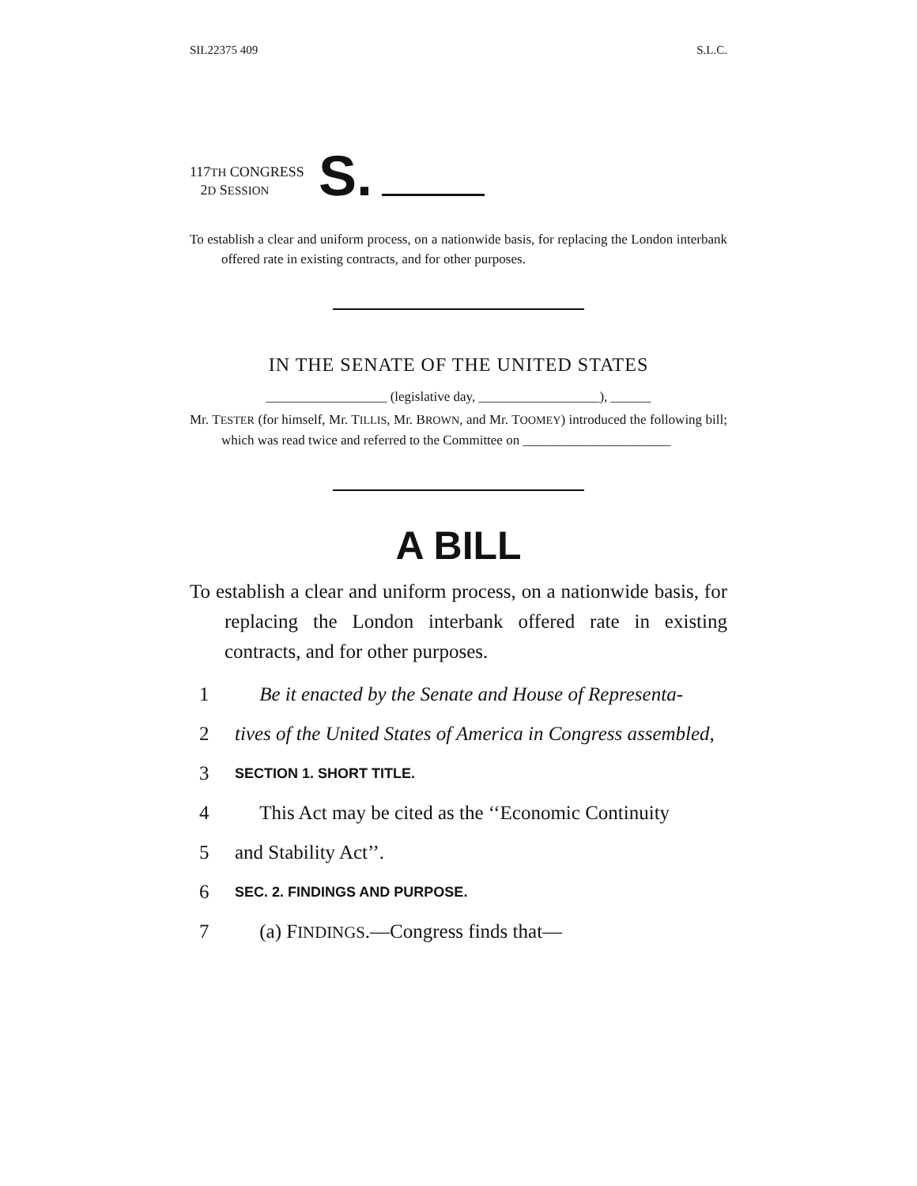SIL22375 409 S.L.C.
117TH CONGRESS
2D SESSION
S.
To establish a clear and uniform process, on a nationwide basis, for replacing the London interbank offered rate in existing contracts, and for other purposes.
IN THE SENATE OF THE UNITED STATES
__________________ (legislative day, __________________), ______
Mr. TESTER (for himself, Mr. TILLIS, Mr. BROWN, and Mr. TOOMEY) introduced the following bill; which was read twice and referred to the Committee on ______________________
A BILL
To establish a clear and uniform process, on a nationwide basis, for replacing the London interbank offered rate in existing contracts, and for other purposes.
1 Be it enacted by the Senate and House of Representa-
2 tives of the United States of America in Congress assembled,
3 SECTION 1. SHORT TITLE.
4 This Act may be cited as the ‘‘Economic Continuity
5 and Stability Act’’.
6 SEC. 2. FINDINGS AND PURPOSE.
7 (a) FINDINGS.—Congress finds that—